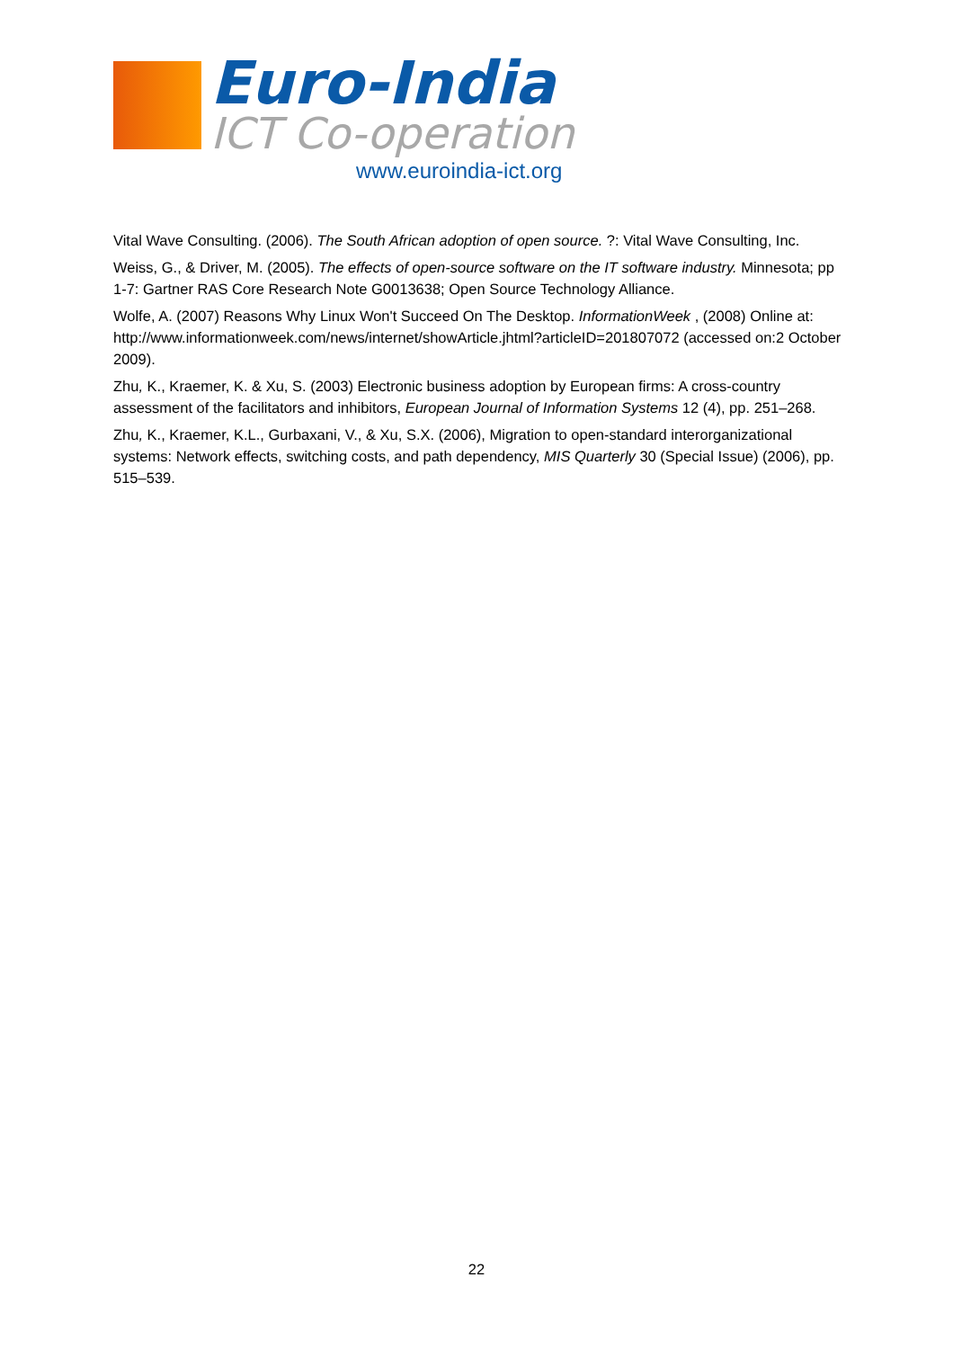Euro-India
ICT Co-operation
www.euroindia-ict.org
Vital Wave Consulting. (2006). The South African adoption of open source. ?: Vital Wave Consulting, Inc.
Weiss, G., & Driver, M. (2005). The effects of open-source software on the IT software industry. Minnesota; pp 1-7: Gartner RAS Core Research Note G0013638; Open Source Technology Alliance.
Wolfe, A. (2007) Reasons Why Linux Won't Succeed On The Desktop. InformationWeek , (2008) Online at: http://www.informationweek.com/news/internet/showArticle.jhtml?articleID=201807072 (accessed on:2 October 2009).
Zhu, K., Kraemer, K. & Xu, S. (2003) Electronic business adoption by European firms: A cross-country assessment of the facilitators and inhibitors, European Journal of Information Systems 12 (4), pp. 251–268.
Zhu, K., Kraemer, K.L., Gurbaxani, V., & Xu, S.X. (2006), Migration to open-standard interorganizational systems: Network effects, switching costs, and path dependency, MIS Quarterly 30 (Special Issue) (2006), pp. 515–539.
22